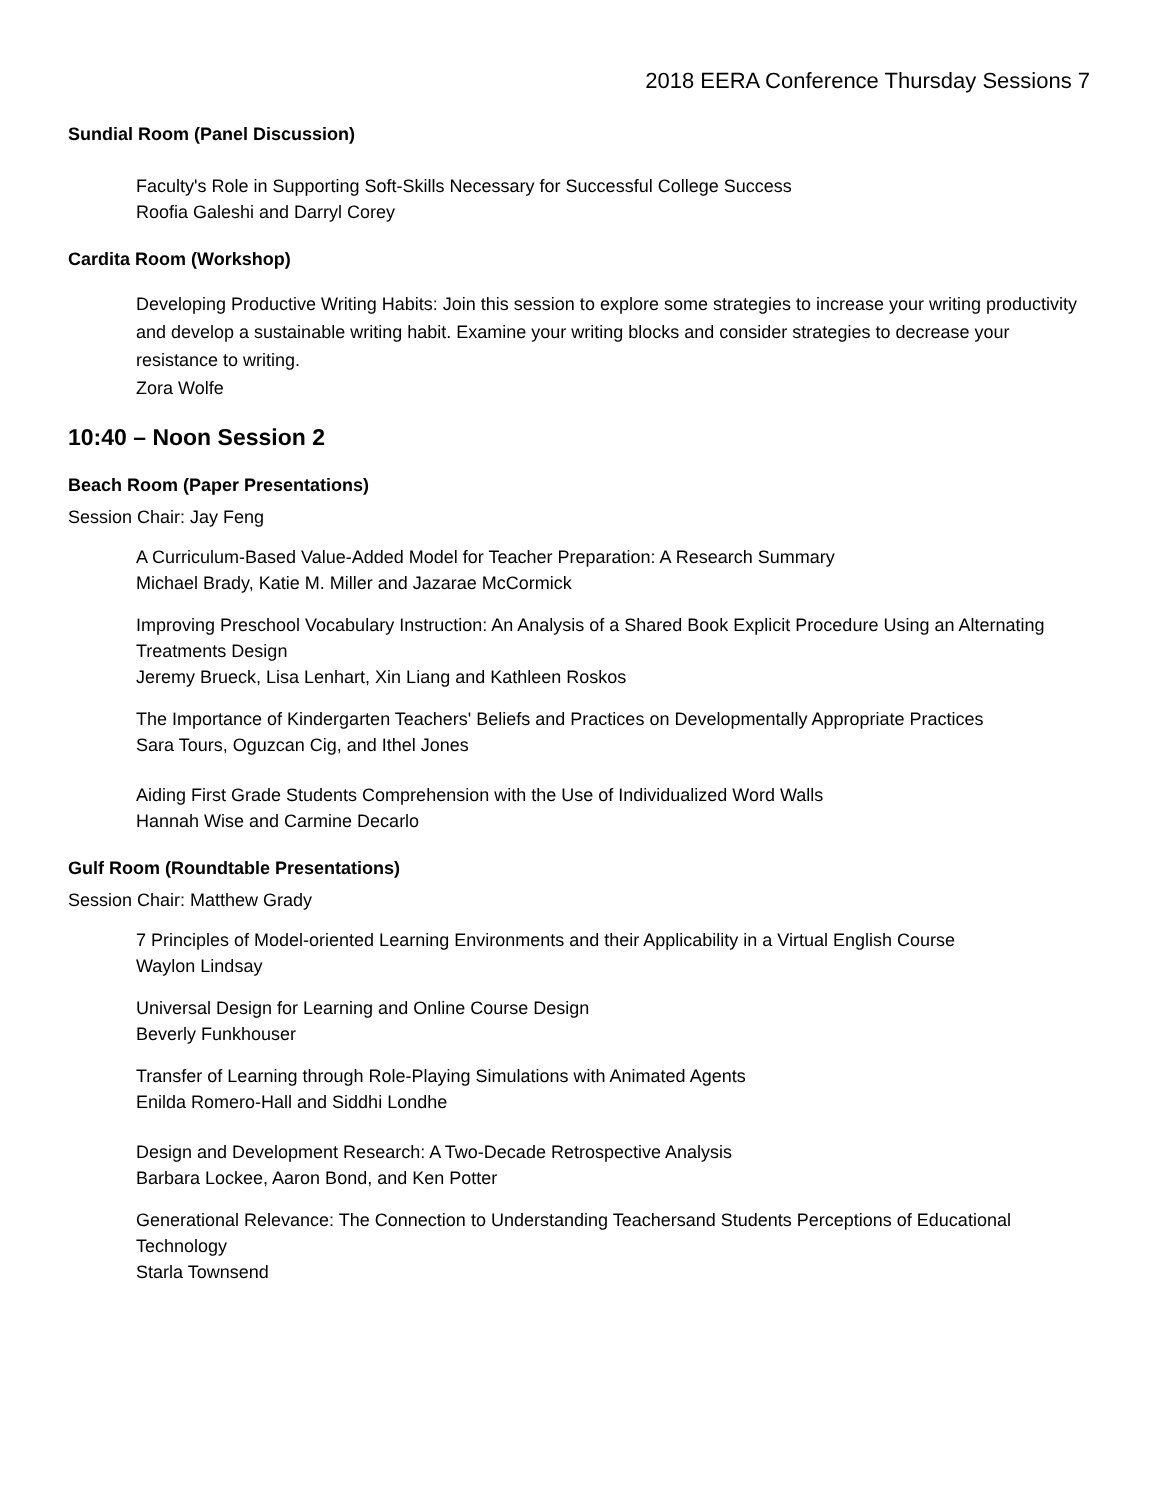2018 EERA Conference Thursday Sessions 7
Sundial Room (Panel Discussion)
Faculty's Role in Supporting Soft-Skills Necessary for Successful College Success
Roofia Galeshi and Darryl Corey
Cardita Room (Workshop)
Developing Productive Writing Habits: Join this session to explore some strategies to increase your writing productivity and develop a sustainable writing habit. Examine your writing blocks and consider strategies to decrease your resistance to writing.
Zora Wolfe
10:40 – Noon Session 2
Beach Room (Paper Presentations)
Session Chair: Jay Feng
A Curriculum-Based Value-Added Model for Teacher Preparation: A Research Summary
Michael Brady, Katie M. Miller and Jazarae McCormick
Improving Preschool Vocabulary Instruction: An Analysis of a Shared Book Explicit Procedure Using an Alternating Treatments Design
Jeremy Brueck, Lisa Lenhart, Xin Liang and Kathleen Roskos
The Importance of Kindergarten Teachers' Beliefs and Practices on Developmentally Appropriate Practices
Sara Tours, Oguzcan Cig, and Ithel Jones
Aiding First Grade Students Comprehension with the Use of Individualized Word Walls
Hannah Wise and Carmine Decarlo
Gulf Room (Roundtable Presentations)
Session Chair: Matthew Grady
7 Principles of Model-oriented Learning Environments and their Applicability in a Virtual English Course
Waylon Lindsay
Universal Design for Learning and Online Course Design
Beverly Funkhouser
Transfer of Learning through Role-Playing Simulations with Animated Agents
Enilda Romero-Hall and Siddhi Londhe
Design and Development Research: A Two-Decade Retrospective Analysis
Barbara Lockee, Aaron Bond, and Ken Potter
Generational Relevance: The Connection to Understanding Teachersand Students Perceptions of Educational Technology
Starla Townsend